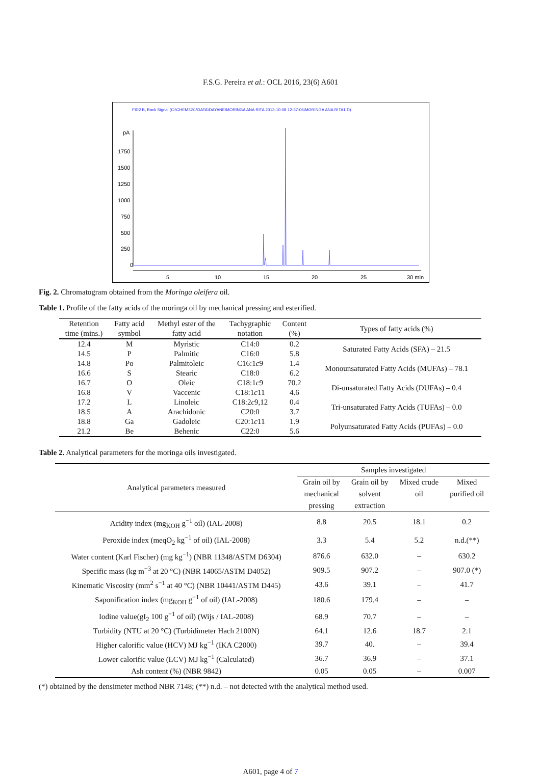F.S.G. Pereira et al.: OCL 2016, 23(6) A601
FID2 B, Back Signal (C:\CHEM32\1\DATA\DAYANE\MORINGA ANA RITA 2013-10-08 12-37-06\MORINGA ANA RITA1.D)
pA
1750
1500
1250
1000
750
500
250
0
5
10
15
20
25
30 min
Fig. 2. Chromatogram obtained from the Moringa oleifera oil.
Table 1. Profile of the fatty acids of the moringa oil by mechanical pressing and esterified.
| Retention time (mins.) | Fatty acid symbol | Methyl ester of the fatty acid | Tachygraphic notation | Content (%) | Types of fatty acids (%) |
| --- | --- | --- | --- | --- | --- |
| 12.4 | M | Myristic | C14:0 | 0.2 | Saturated Fatty Acids (SFA) – 21.5 |
| 14.5 | P | Palmitic | C16:0 | 5.8 | |
| 14.8 | Po | Palmitoleic | C16:1 c 9 | 1.4 | Monounsaturated Fatty Acids (MUFAs) – 78.1 |
| 16.6 | S | Stearic | C18:0 | 6.2 | |
| 16.7 | O | Oleic | C18:1 c 9 | 70.2 | Di-unsaturated Fatty Acids (DUFAs) – 0.4 |
| 16.8 | V | Vaccenic | C18:1 c 11 | 4.6 | |
| 17.2 | L | Linoleic | C18:2 c 9,12 | 0.4 | Tri-unsaturated Fatty Acids (TUFAs) – 0.0 |
| 18.5 | A | Arachidonic | C20:0 | 3.7 | |
| 18.8 | Ga | Gadoleic | C20:1 c 11 | 1.9 | Polyunsaturated Fatty Acids (PUFAs) – 0.0 |
| 21.2 | Be | Behenic | C22:0 | 5.6 | |
Table 2. Analytical parameters for the moringa oils investigated.
| Analytical parameters measured | Samples investigated | | | |
| | Grain oil by mechanical pressing | Grain oil by solvent extraction | Mixed crude oil | Mixed purified oil |
| Acidity index (mg<sub>KOH</sub> g<sup>−1</sup> oil) (IAL-2008) | 8.8 | 20.5 | 18.1 | 0.2 |
| Peroxide index (meqO<sub>2</sub> kg<sup>−1</sup> of oil) (IAL-2008) | 3.3 | 5.4 | 5.2 | n.d.(**) |
| Water content (Karl Fischer) (mg kg<sup>−1</sup>) (NBR 11348/ASTM D6304) | 876.6 | 632.0 | – | 630.2 |
| Specific mass (kg m<sup>−3</sup> at 20 °C) (NBR 14065/ASTM D4052) | 909.5 | 907.2 | – | 907.0 (*) |
| Kinematic Viscosity (mm<sup>2</sup> s<sup>−1</sup> at 40 °C) (NBR 10441/ASTM D445) | 43.6 | 39.1 | – | 41.7 |
| Saponification index (mg<sub>KOH</sub> g<sup>−1</sup> of oil) (IAL-2008) | 180.6 | 179.4 | – | – |
| Iodine value(gI<sub>2</sub> 100 g<sup>−1</sup> of oil) (Wijs / IAL-2008) | 68.9 | 70.7 | – | – |
| Turbidity (NTU at 20 °C) (Turbidimeter Hach 2100N) | 64.1 | 12.6 | 18.7 | 2.1 |
| Higher calorific value (HCV) MJ kg<sup>−1</sup> (IKA C2000) | 39.7 | 40. | – | 39.4 |
| Lower calorific value (LCV) MJ kg<sup>−1</sup> (Calculated) | 36.7 | 36.9 | – | 37.1 |
| Ash content (%) (NBR 9842) | 0.05 | 0.05 | – | 0.007 |
(*) obtained by the densimeter method NBR 7148; (**) n.d. – not detected with the analytical method used.
A601, page 4 of 7